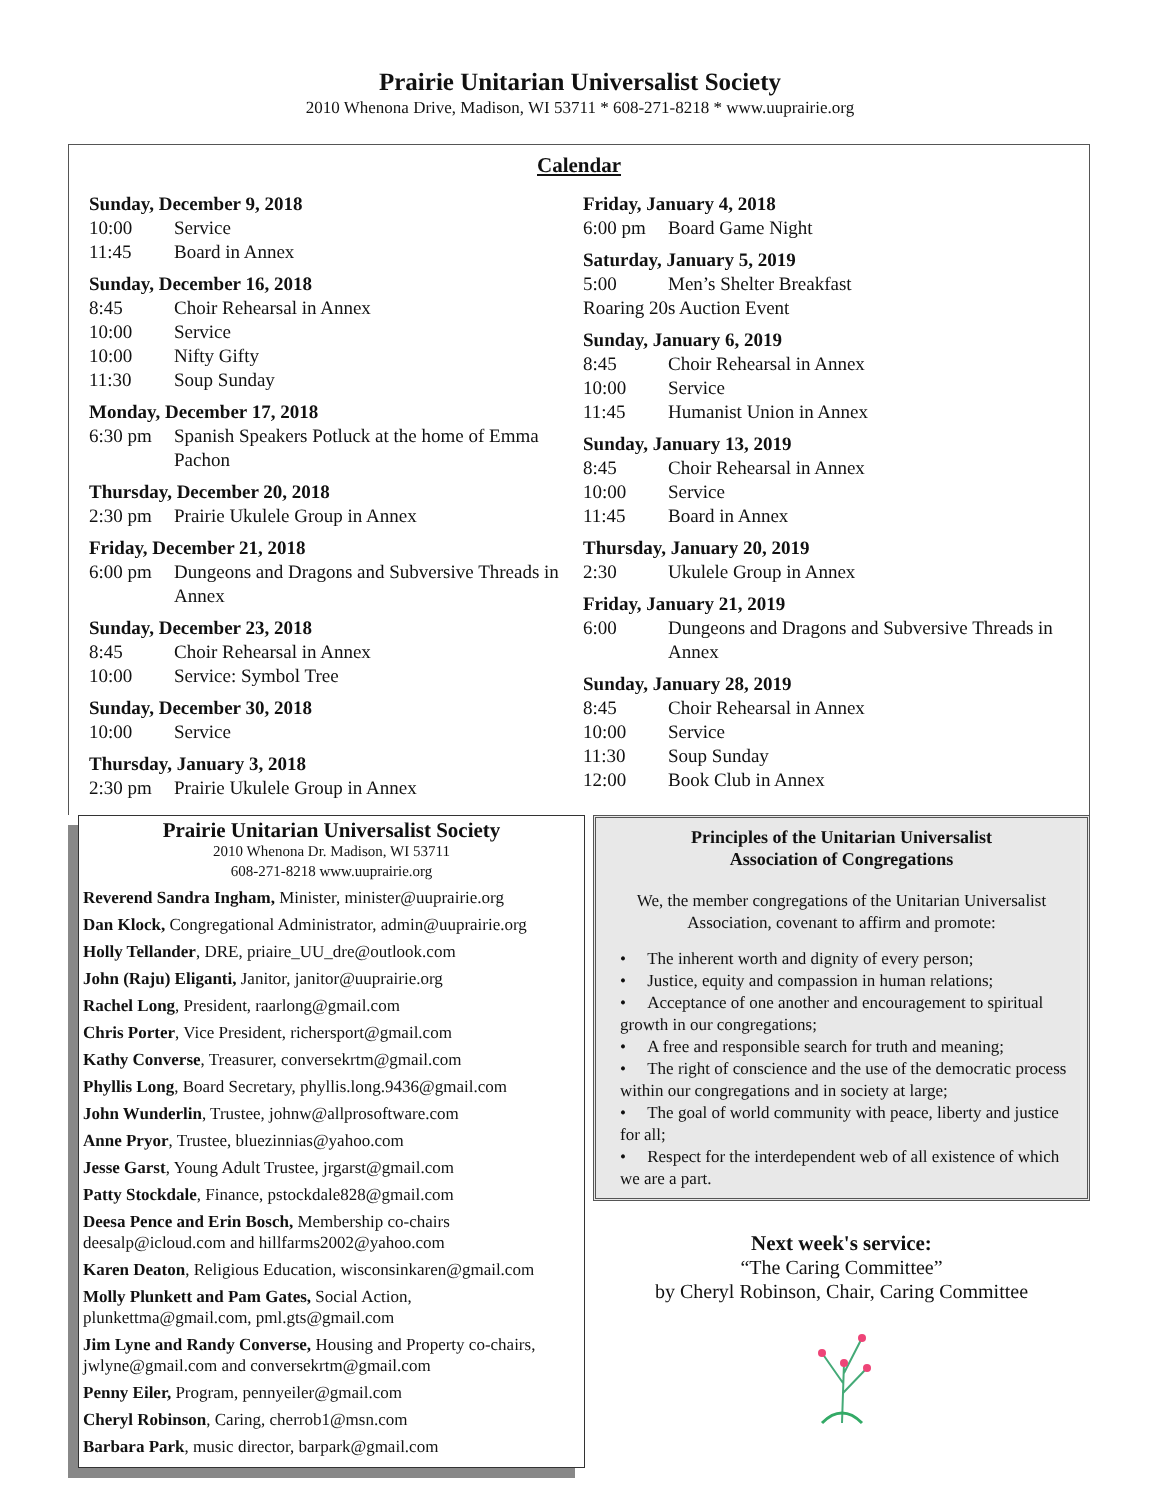Prairie Unitarian Universalist Society
2010 Whenona Drive, Madison, WI 53711 * 608-271-8218 * www.uuprairie.org
Calendar
Sunday, December 9, 2018
10:00 Service
11:45 Board in Annex
Sunday, December 16, 2018
8:45 Choir Rehearsal in Annex
10:00 Service
10:00 Nifty Gifty
11:30 Soup Sunday
Monday, December 17, 2018
6:30 pm Spanish Speakers Potluck at the home of Emma Pachon
Thursday, December 20, 2018
2:30 pm Prairie Ukulele Group in Annex
Friday, December 21, 2018
6:00 pm Dungeons and Dragons and Subversive Threads in Annex
Sunday, December 23, 2018
8:45 Choir Rehearsal in Annex
10:00 Service: Symbol Tree
Sunday, December 30, 2018
10:00 Service
Thursday, January 3, 2018
2:30 pm Prairie Ukulele Group in Annex
Friday, January 4, 2018
6:00 pm Board Game Night
Saturday, January 5, 2019
5:00 Men’s Shelter Breakfast
Roaring 20s Auction Event
Sunday, January 6, 2019
8:45 Choir Rehearsal in Annex
10:00 Service
11:45 Humanist Union in Annex
Sunday, January 13, 2019
8:45 Choir Rehearsal in Annex
10:00 Service
11:45 Board in Annex
Thursday, January 20, 2019
2:30 Ukulele Group in Annex
Friday, January 21, 2019
6:00 Dungeons and Dragons and Subversive Threads in Annex
Sunday, January 28, 2019
8:45 Choir Rehearsal in Annex
10:00 Service
11:30 Soup Sunday
12:00 Book Club in Annex
Prairie Unitarian Universalist Society
2010 Whenona Dr. Madison, WI 53711
608-271-8218 www.uuprairie.org
Reverend Sandra Ingham, Minister, minister@uuprairie.org
Dan Klock, Congregational Administrator, admin@uuprairie.org
Holly Tellander, DRE, priaire_UU_dre@outlook.com
John (Raju) Eliganti, Janitor, janitor@uuprairie.org
Rachel Long, President, raarlong@gmail.com
Chris Porter, Vice President, richersport@gmail.com
Kathy Converse, Treasurer, conversekrtm@gmail.com
Phyllis Long, Board Secretary, phyllis.long.9436@gmail.com
John Wunderlin, Trustee, johnw@allprosoftware.com
Anne Pryor, Trustee, bluezinnias@yahoo.com
Jesse Garst, Young Adult Trustee, jrgarst@gmail.com
Patty Stockdale, Finance, pstockdale828@gmail.com
Deesa Pence and Erin Bosch, Membership co-chairs deesalp@icloud.com and hillfarms2002@yahoo.com
Karen Deaton, Religious Education, wisconsinkaren@gmail.com
Molly Plunkett and Pam Gates, Social Action, plunkettma@gmail.com, pml.gts@gmail.com
Jim Lyne and Randy Converse, Housing and Property co-chairs, jwlyne@gmail.com and conversekrtm@gmail.com
Penny Eiler, Program, pennyeiler@gmail.com
Cheryl Robinson, Caring, cherrob1@msn.com
Barbara Park, music director, barpark@gmail.com
Principles of the Unitarian Universalist
Association of Congregations
We, the member congregations of the Unitarian Universalist Association, covenant to affirm and promote:
• The inherent worth and dignity of every person;
• Justice, equity and compassion in human relations;
• Acceptance of one another and encouragement to spiritual growth in our congregations;
• A free and responsible search for truth and meaning;
• The right of conscience and the use of the democratic process within our congregations and in society at large;
• The goal of world community with peace, liberty and justice for all;
• Respect for the interdependent web of all existence of which we are a part.
Next week's service:
“The Caring Committee”
by Cheryl Robinson, Chair, Caring Committee